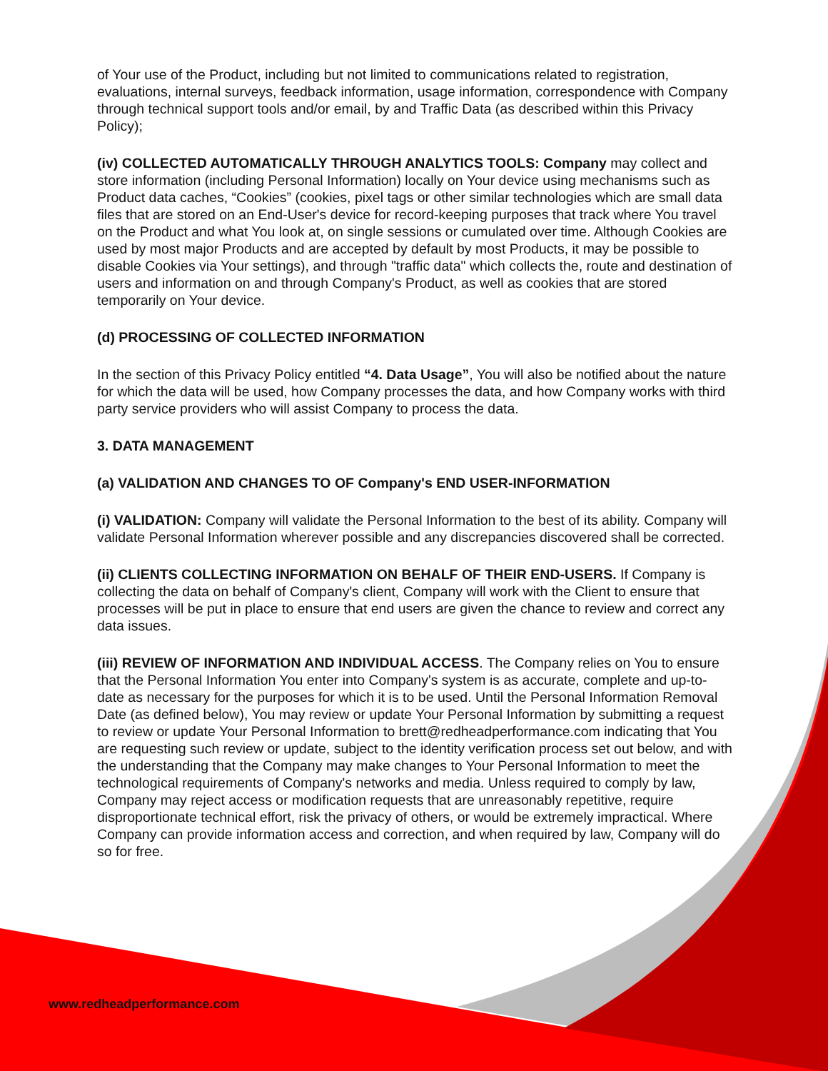of Your use of the Product, including but not limited to communications related to registration, evaluations, internal surveys, feedback information, usage information, correspondence with Company through technical support tools and/or email, by and Traffic Data (as described within this Privacy Policy);
(iv) COLLECTED AUTOMATICALLY THROUGH ANALYTICS TOOLS: Company may collect and store information (including Personal Information) locally on Your device using mechanisms such as Product data caches, “Cookies” (cookies, pixel tags or other similar technologies which are small data files that are stored on an End-User's device for record-keeping purposes that track where You travel on the Product and what You look at, on single sessions or cumulated over time. Although Cookies are used by most major Products and are accepted by default by most Products, it may be possible to disable Cookies via Your settings), and through "traffic data" which collects the, route and destination of users and information on and through Company's Product, as well as cookies that are stored temporarily on Your device.
(d) PROCESSING OF COLLECTED INFORMATION
In the section of this Privacy Policy entitled “4. Data Usage”, You will also be notified about the nature for which the data will be used, how Company processes the data, and how Company works with third party service providers who will assist Company to process the data.
3. DATA MANAGEMENT
(a) VALIDATION AND CHANGES TO OF Company's END USER-INFORMATION
(i) VALIDATION: Company will validate the Personal Information to the best of its ability. Company will validate Personal Information wherever possible and any discrepancies discovered shall be corrected.
(ii) CLIENTS COLLECTING INFORMATION ON BEHALF OF THEIR END-USERS. If Company is collecting the data on behalf of Company's client, Company will work with the Client to ensure that processes will be put in place to ensure that end users are given the chance to review and correct any data issues.
(iii) REVIEW OF INFORMATION AND INDIVIDUAL ACCESS. The Company relies on You to ensure that the Personal Information You enter into Company's system is as accurate, complete and up-to-date as necessary for the purposes for which it is to be used. Until the Personal Information Removal Date (as defined below), You may review or update Your Personal Information by submitting a request to review or update Your Personal Information to brett@redheadperformance.com indicating that You are requesting such review or update, subject to the identity verification process set out below, and with the understanding that the Company may make changes to Your Personal Information to meet the technological requirements of Company's networks and media. Unless required to comply by law, Company may reject access or modification requests that are unreasonably repetitive, require disproportionate technical effort, risk the privacy of others, or would be extremely impractical. Where Company can provide information access and correction, and when required by law, Company will do so for free.
www.redheadperformance.com